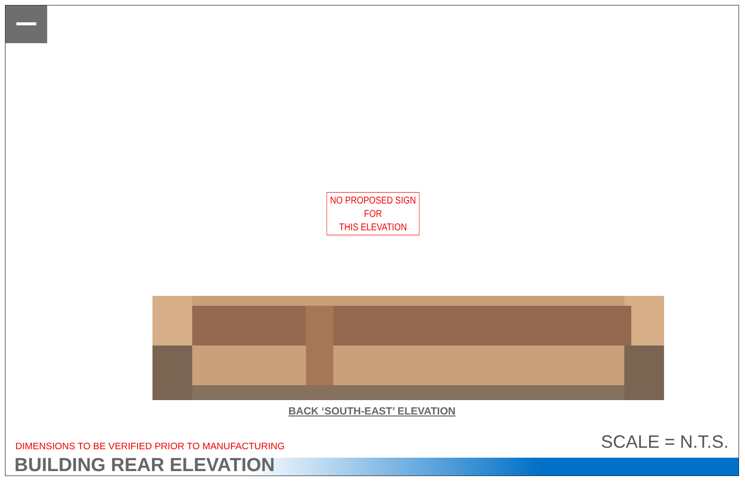NO PROPOSED SIGN FOR
THIS ELEVATION
BACK ‘SOUTH-EAST’ ELEVATION
SCALE = N.T.S.
DIMENSIONS TO BE VERIFIED PRIOR TO MANUFACTURING
BUILDING REAR ELEVATION